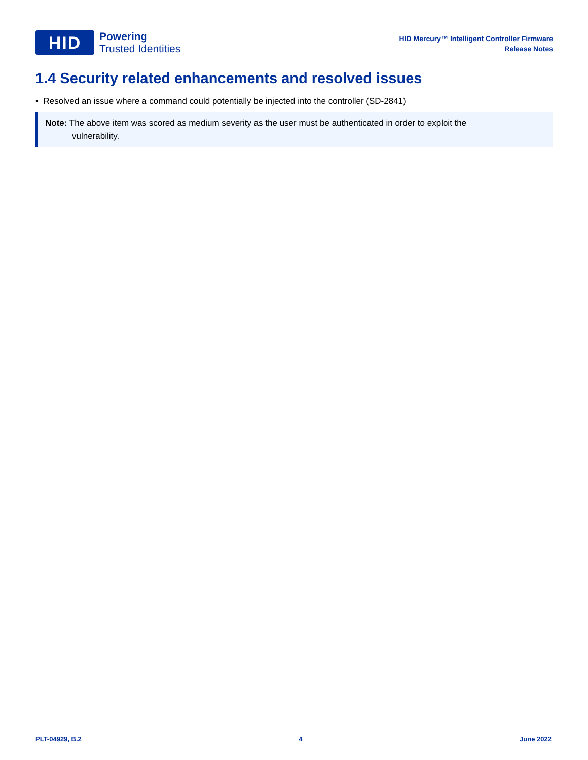HID
Powering
Trusted Identities
HID Mercury™ Intelligent Controller Firmware
Release Notes
1.4 Security related enhancements and resolved issues
• Resolved an issue where a command could potentially be injected into the controller (SD-2841)
Note: The above item was scored as medium severity as the user must be authenticated in order to exploit the
vulnerability.
PLT-04929, B.2 4 June 2022